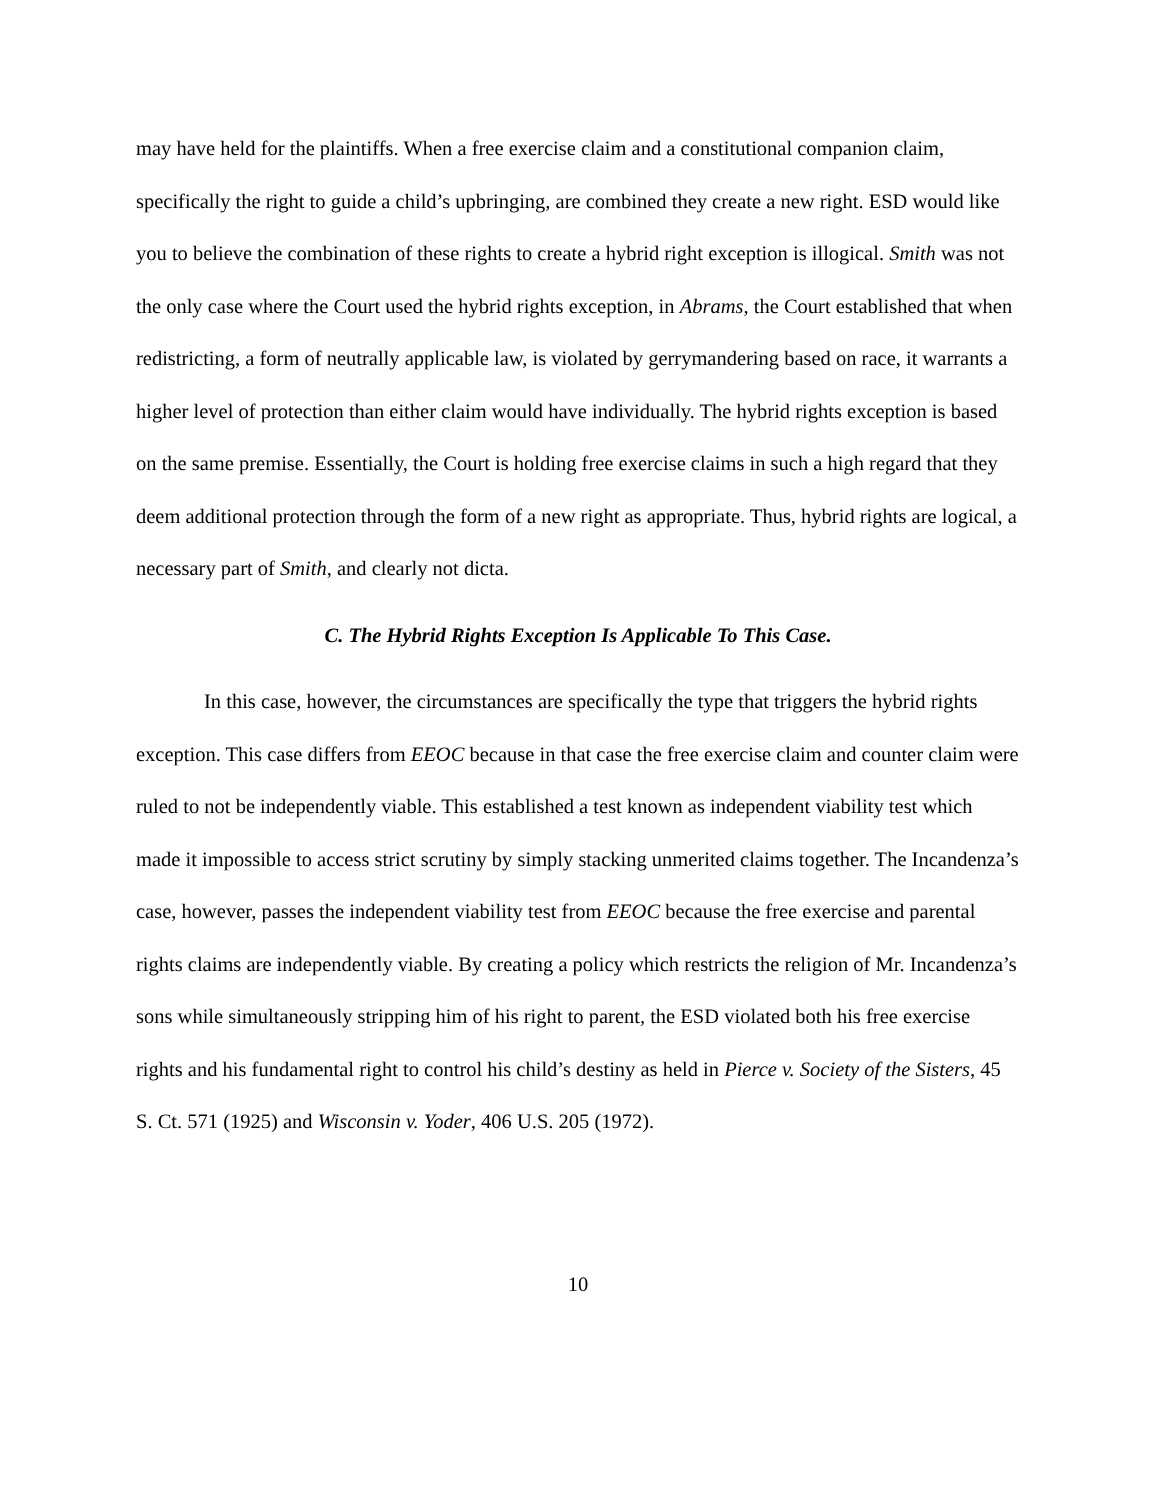may have held for the plaintiffs. When a free exercise claim and a constitutional companion claim, specifically the right to guide a child’s upbringing, are combined they create a new right. ESD would like you to believe the combination of these rights to create a hybrid right exception is illogical. Smith was not the only case where the Court used the hybrid rights exception, in Abrams, the Court established that when redistricting, a form of neutrally applicable law, is violated by gerrymandering based on race, it warrants a higher level of protection than either claim would have individually. The hybrid rights exception is based on the same premise. Essentially, the Court is holding free exercise claims in such a high regard that they deem additional protection through the form of a new right as appropriate. Thus, hybrid rights are logical, a necessary part of Smith, and clearly not dicta.
C. The Hybrid Rights Exception Is Applicable To This Case.
In this case, however, the circumstances are specifically the type that triggers the hybrid rights exception. This case differs from EEOC because in that case the free exercise claim and counter claim were ruled to not be independently viable. This established a test known as independent viability test which made it impossible to access strict scrutiny by simply stacking unmerited claims together. The Incandenza’s case, however, passes the independent viability test from EEOC because the free exercise and parental rights claims are independently viable. By creating a policy which restricts the religion of Mr. Incandenza’s sons while simultaneously stripping him of his right to parent, the ESD violated both his free exercise rights and his fundamental right to control his child’s destiny as held in Pierce v. Society of the Sisters, 45 S. Ct. 571 (1925) and Wisconsin v. Yoder, 406 U.S. 205 (1972).
10